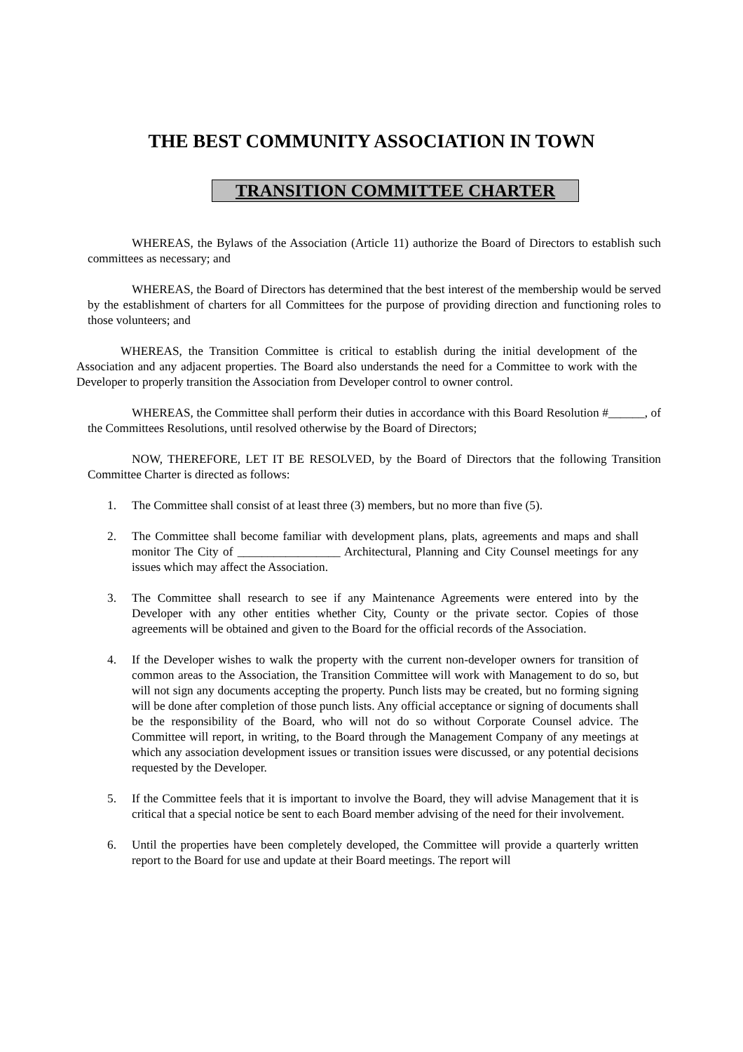THE BEST COMMUNITY ASSOCIATION IN TOWN
TRANSITION COMMITTEE CHARTER
WHEREAS, the Bylaws of the Association (Article 11) authorize the Board of Directors to establish such committees as necessary; and
WHEREAS, the Board of Directors has determined that the best interest of the membership would be served by the establishment of charters for all Committees for the purpose of providing direction and functioning roles to those volunteers; and
WHEREAS, the Transition Committee is critical to establish during the initial development of the Association and any adjacent properties. The Board also understands the need for a Committee to work with the Developer to properly transition the Association from Developer control to owner control.
WHEREAS, the Committee shall perform their duties in accordance with this Board Resolution #______, of the Committees Resolutions, until resolved otherwise by the Board of Directors;
NOW, THEREFORE, LET IT BE RESOLVED, by the Board of Directors that the following Transition Committee Charter is directed as follows:
1. The Committee shall consist of at least three (3) members, but no more than five (5).
2. The Committee shall become familiar with development plans, plats, agreements and maps and shall monitor The City of _________________ Architectural, Planning and City Counsel meetings for any issues which may affect the Association.
3. The Committee shall research to see if any Maintenance Agreements were entered into by the Developer with any other entities whether City, County or the private sector. Copies of those agreements will be obtained and given to the Board for the official records of the Association.
4. If the Developer wishes to walk the property with the current non-developer owners for transition of common areas to the Association, the Transition Committee will work with Management to do so, but will not sign any documents accepting the property. Punch lists may be created, but no forming signing will be done after completion of those punch lists. Any official acceptance or signing of documents shall be the responsibility of the Board, who will not do so without Corporate Counsel advice. The Committee will report, in writing, to the Board through the Management Company of any meetings at which any association development issues or transition issues were discussed, or any potential decisions requested by the Developer.
5. If the Committee feels that it is important to involve the Board, they will advise Management that it is critical that a special notice be sent to each Board member advising of the need for their involvement.
6. Until the properties have been completely developed, the Committee will provide a quarterly written report to the Board for use and update at their Board meetings. The report will